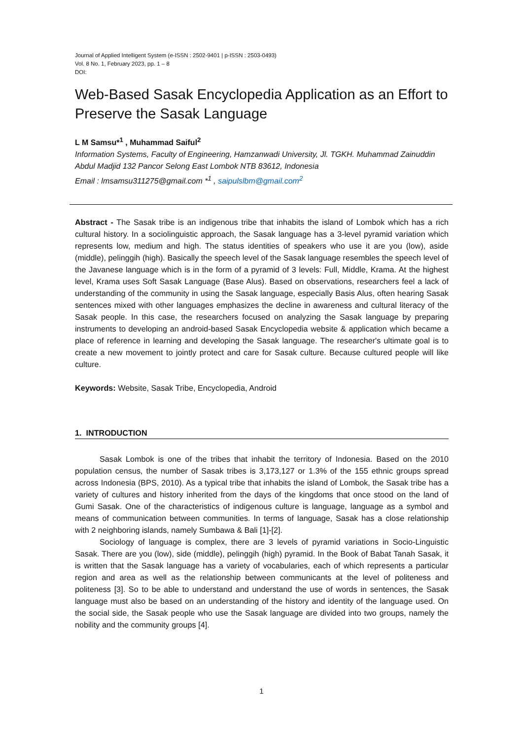Journal of Applied Intelligent System (e-ISSN : 2502-9401 | p-ISSN : 2503-0493)
Vol. 8 No. 1, February 2023, pp. 1 – 8
DOI:
Web-Based Sasak Encyclopedia Application as an Effort to Preserve the Sasak Language
L M Samsu*<sup>1</sup> , Muhammad Saiful<sup>2</sup>
Information Systems, Faculty of Engineering, Hamzanwadi University, Jl. TGKH. Muhammad Zainuddin Abdul Madjid 132 Pancor Selong East Lombok NTB 83612, Indonesia
Email : lmsamsu311275@gmail.com *<sup>1</sup> , saipulslbm@gmail.com<sup>2</sup>
Abstract - The Sasak tribe is an indigenous tribe that inhabits the island of Lombok which has a rich cultural history. In a sociolinguistic approach, the Sasak language has a 3-level pyramid variation which represents low, medium and high. The status identities of speakers who use it are you (low), aside (middle), pelinggih (high). Basically the speech level of the Sasak language resembles the speech level of the Javanese language which is in the form of a pyramid of 3 levels: Full, Middle, Krama. At the highest level, Krama uses Soft Sasak Language (Base Alus). Based on observations, researchers feel a lack of understanding of the community in using the Sasak language, especially Basis Alus, often hearing Sasak sentences mixed with other languages emphasizes the decline in awareness and cultural literacy of the Sasak people. In this case, the researchers focused on analyzing the Sasak language by preparing instruments to developing an android-based Sasak Encyclopedia website & application which became a place of reference in learning and developing the Sasak language. The researcher's ultimate goal is to create a new movement to jointly protect and care for Sasak culture. Because cultured people will like culture.
Keywords: Website, Sasak Tribe, Encyclopedia, Android
1. INTRODUCTION
Sasak Lombok is one of the tribes that inhabit the territory of Indonesia. Based on the 2010 population census, the number of Sasak tribes is 3,173,127 or 1.3% of the 155 ethnic groups spread across Indonesia (BPS, 2010). As a typical tribe that inhabits the island of Lombok, the Sasak tribe has a variety of cultures and history inherited from the days of the kingdoms that once stood on the land of Gumi Sasak. One of the characteristics of indigenous culture is language, language as a symbol and means of communication between communities. In terms of language, Sasak has a close relationship with 2 neighboring islands, namely Sumbawa & Bali [1]-[2].
Sociology of language is complex, there are 3 levels of pyramid variations in Socio-Linguistic Sasak. There are you (low), side (middle), pelinggih (high) pyramid. In the Book of Babat Tanah Sasak, it is written that the Sasak language has a variety of vocabularies, each of which represents a particular region and area as well as the relationship between communicants at the level of politeness and politeness [3]. So to be able to understand and understand the use of words in sentences, the Sasak language must also be based on an understanding of the history and identity of the language used. On the social side, the Sasak people who use the Sasak language are divided into two groups, namely the nobility and the community groups [4].
1